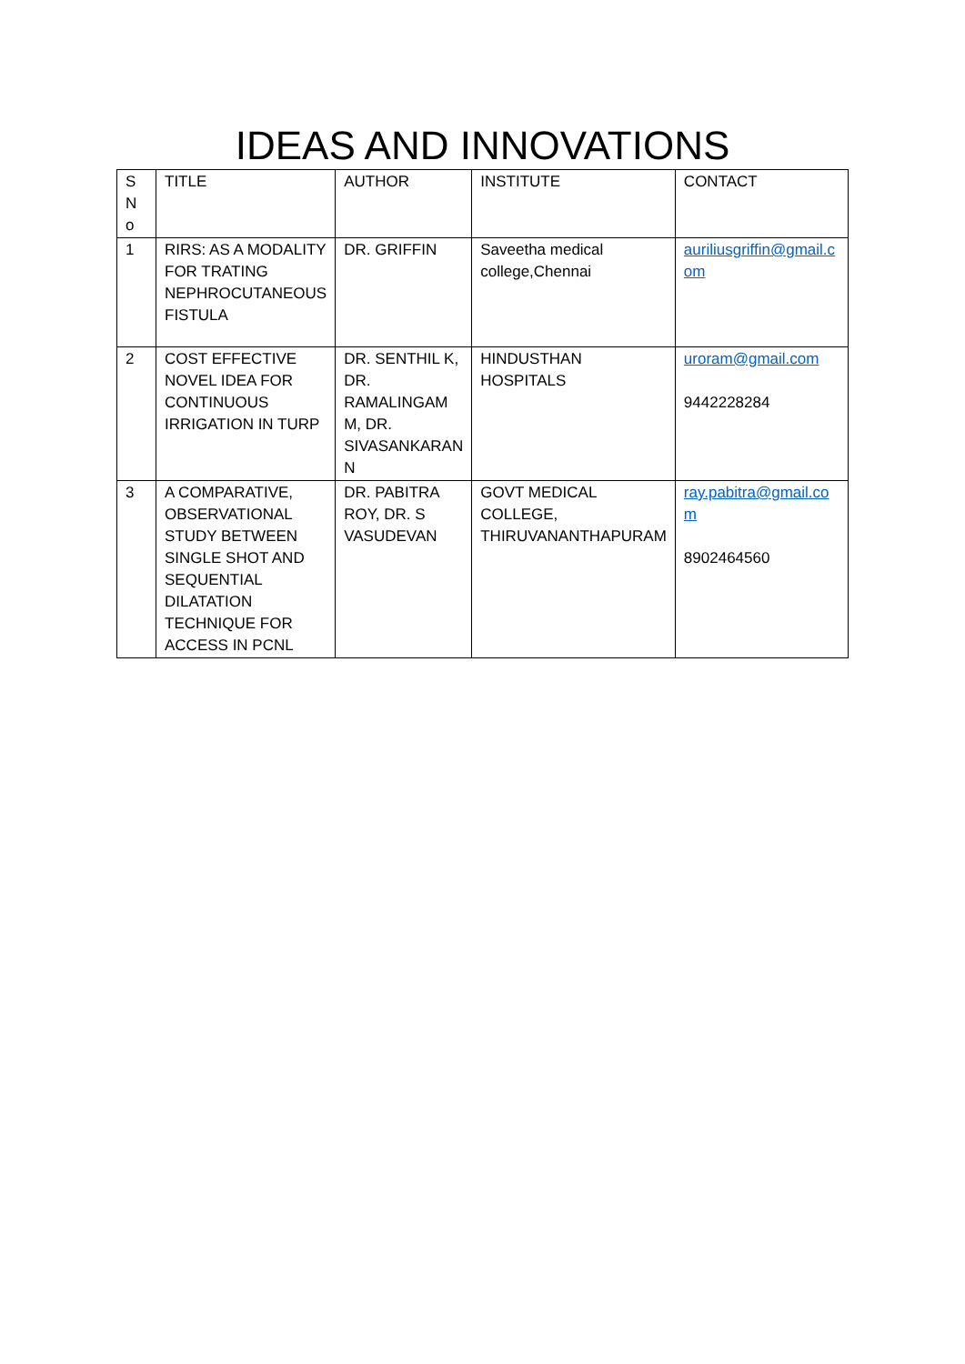IDEAS AND INNOVATIONS
| S N o | TITLE | AUTHOR | INSTITUTE | CONTACT |
| --- | --- | --- | --- | --- |
| 1 | RIRS: AS A MODALITY FOR TRATING NEPHROCUTANEOUS FISTULA | DR. GRIFFIN | Saveetha medical college,Chennai | auriliusgriffin@gmail.com |
| 2 | COST EFFECTIVE NOVEL IDEA FOR CONTINUOUS IRRIGATION IN TURP | DR. SENTHIL K, DR. RAMALINGAM M, DR. SIVASANKARAN N | HINDUSTHAN HOSPITALS | uroram@gmail.com 9442228284 |
| 3 | A COMPARATIVE, OBSERVATIONAL STUDY BETWEEN SINGLE SHOT AND SEQUENTIAL DILATATION TECHNIQUE FOR ACCESS IN PCNL | DR. PABITRA ROY, DR. S VASUDEVAN | GOVT MEDICAL COLLEGE, THIRUVANANTHAPURAM | ray.pabitra@gmail.com 8902464560 |